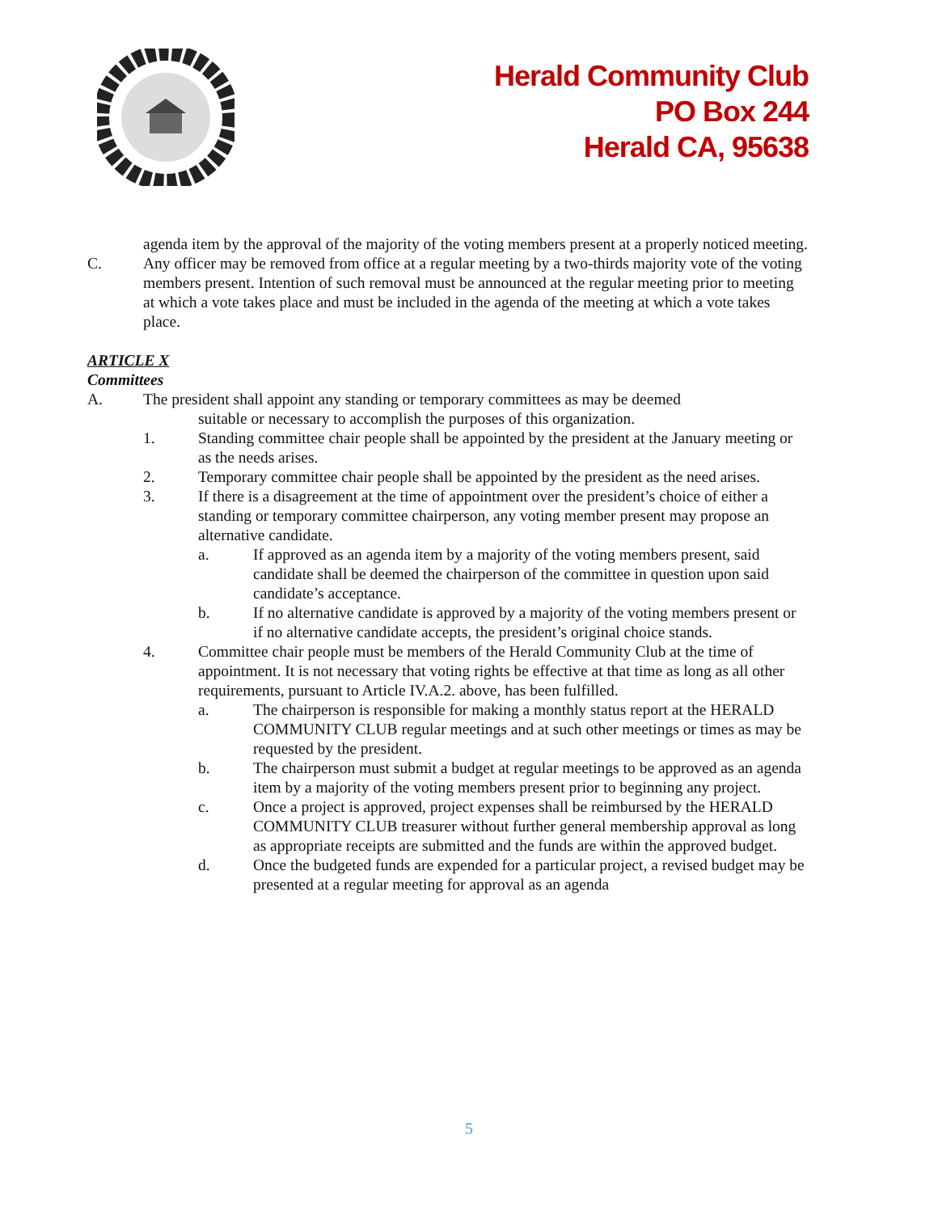Herald Community Club
PO Box 244
Herald CA, 95638
agenda item by the approval of the majority of the voting members present at a properly noticed meeting.
C. Any officer may be removed from office at a regular meeting by a two-thirds majority vote of the voting members present. Intention of such removal must be announced at the regular meeting prior to meeting at which a vote takes place and must be included in the agenda of the meeting at which a vote takes place.
ARTICLE X
Committees
A. The president shall appoint any standing or temporary committees as may be deemed
suitable or necessary to accomplish the purposes of this organization.
1. Standing committee chair people shall be appointed by the president at the January meeting or as the needs arises.
2. Temporary committee chair people shall be appointed by the president as the need arises.
3. If there is a disagreement at the time of appointment over the president’s choice of either a standing or temporary committee chairperson, any voting member present may propose an alternative candidate.
a. If approved as an agenda item by a majority of the voting members present, said candidate shall be deemed the chairperson of the committee in question upon said candidate’s acceptance.
b. If no alternative candidate is approved by a majority of the voting members present or if no alternative candidate accepts, the president’s original choice stands.
4. Committee chair people must be members of the Herald Community Club at the time of appointment. It is not necessary that voting rights be effective at that time as long as all other requirements, pursuant to Article IV.A.2. above, has been fulfilled.
a. The chairperson is responsible for making a monthly status report at the HERALD COMMUNITY CLUB regular meetings and at such other meetings or times as may be requested by the president.
b. The chairperson must submit a budget at regular meetings to be approved as an agenda item by a majority of the voting members present prior to beginning any project.
c. Once a project is approved, project expenses shall be reimbursed by the HERALD COMMUNITY CLUB treasurer without further general membership approval as long as appropriate receipts are submitted and the funds are within the approved budget.
d. Once the budgeted funds are expended for a particular project, a revised budget may be presented at a regular meeting for approval as an agenda
5